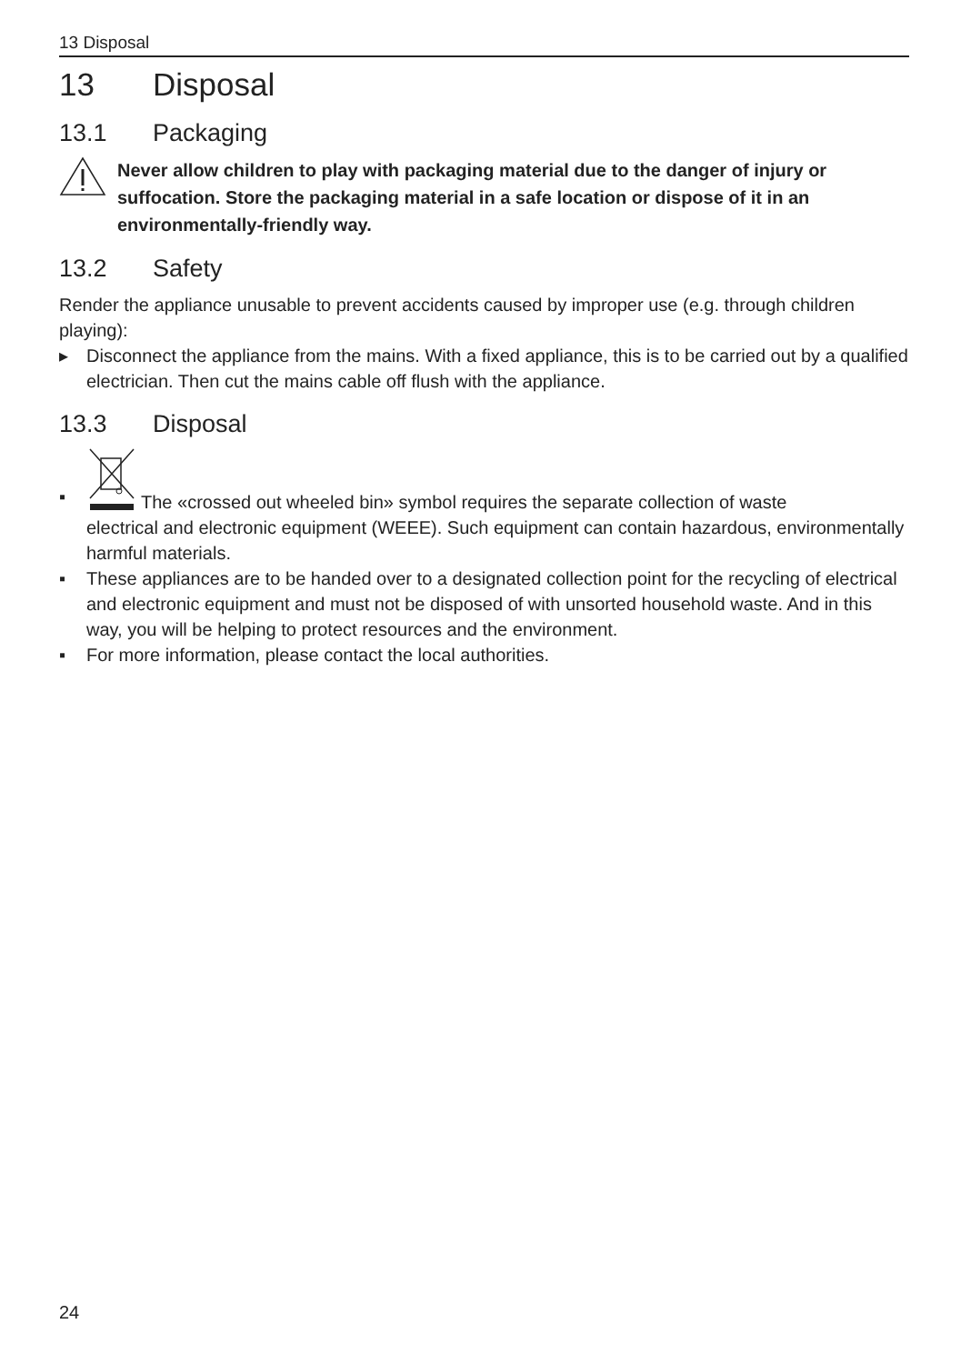13 Disposal
13 Disposal
13.1 Packaging
Never allow children to play with packaging material due to the danger of injury or suffocation. Store the packaging material in a safe location or dispose of it in an environmentally-friendly way.
13.2 Safety
Render the appliance unusable to prevent accidents caused by improper use (e.g. through children playing):
▸ Disconnect the appliance from the mains. With a fixed appliance, this is to be carried out by a qualified electrician. Then cut the mains cable off flush with the appliance.
13.3 Disposal
▪
The «crossed out wheeled bin» symbol requires the separate collection of waste
electrical and electronic equipment (WEEE). Such equipment can contain hazardous, environmentally harmful materials.
▪ These appliances are to be handed over to a designated collection point for the recycling of electrical and electronic equipment and must not be disposed of with unsorted household waste. And in this way, you will be helping to protect resources and the environment.
▪ For more information, please contact the local authorities.
24